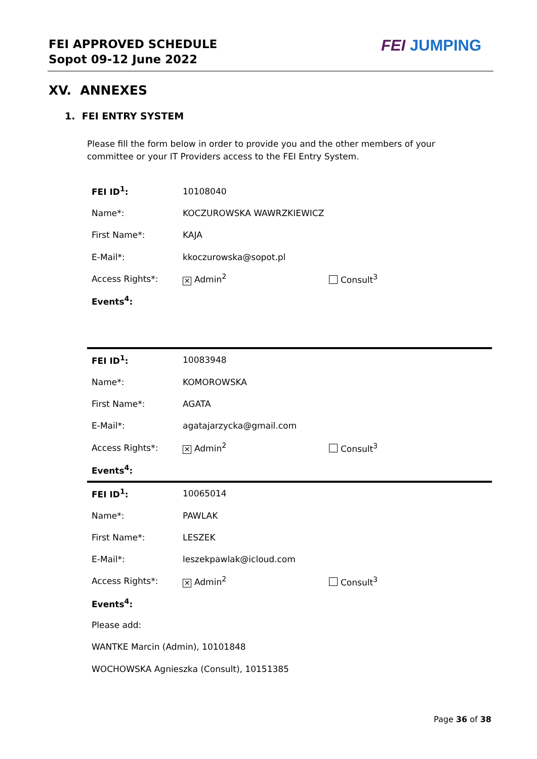FEI APPROVED SCHEDULE
Sopot 09-12 June 2022
FEI JUMPING
XV. ANNEXES
1. FEI ENTRY SYSTEM
Please fill the form below in order to provide you and the other members of your committee or your IT Providers access to the FEI Entry System.
| FEI ID<sup>1</sup>: | 10108040 | |
| Name*: | KOCZUROWSKA WAWRZKIEWICZ | |
| First Name*: | KAJA | |
| E-Mail*: | kkoczurowska@sopot.pl | |
| Access Rights*: | ✕ Admin<sup>2</sup> | Consult<sup>3</sup> |
| Events<sup>4</sup>: | | |
| FEI ID<sup>1</sup>: | 10083948 | |
| Name*: | KOMOROWSKA | |
| First Name*: | AGATA | |
| E-Mail*: | agatajarzycka@gmail.com | |
| Access Rights*: | ✕ Admin<sup>2</sup> | Consult<sup>3</sup> |
| Events<sup>4</sup>: | | |
| FEI ID<sup>1</sup>: | 10065014 | |
| Name*: | PAWLAK | |
| First Name*: | LESZEK | |
| E-Mail*: | leszekpawlak@icloud.com | |
| Access Rights*: | ✕ Admin<sup>2</sup> | Consult<sup>3</sup> |
| Events<sup>4</sup>: | | |
| Please add: | | |
| WANTKE Marcin (Admin), 10101848 | | |
| WOCHOWSKA Agnieszka (Consult), 10151385 | | |
Page 36 of 38